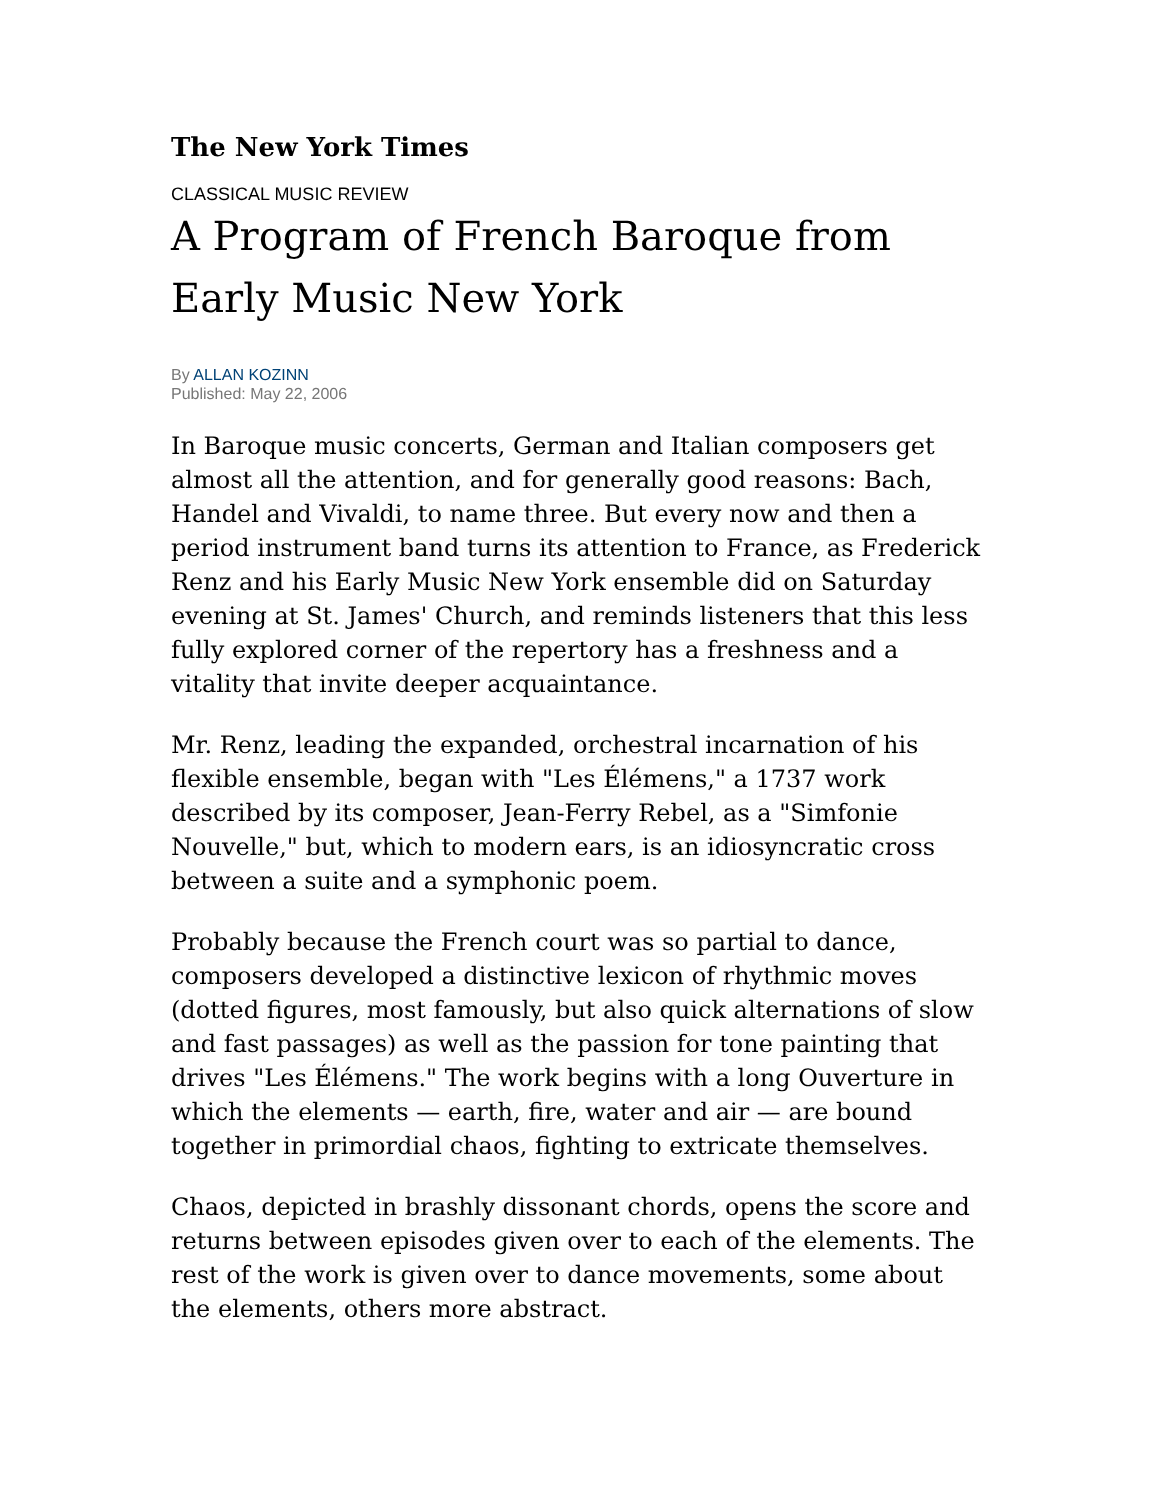The New York Times
CLASSICAL MUSIC REVIEW
A Program of French Baroque from Early Music New York
By ALLAN KOZINN
Published: May 22, 2006
In Baroque music concerts, German and Italian composers get almost all the attention, and for generally good reasons: Bach, Handel and Vivaldi, to name three. But every now and then a period instrument band turns its attention to France, as Frederick Renz and his Early Music New York ensemble did on Saturday evening at St. James' Church, and reminds listeners that this less fully explored corner of the repertory has a freshness and a vitality that invite deeper acquaintance.
Mr. Renz, leading the expanded, orchestral incarnation of his flexible ensemble, began with "Les Élémens," a 1737 work described by its composer, Jean-Ferry Rebel, as a "Simfonie Nouvelle," but, which to modern ears, is an idiosyncratic cross between a suite and a symphonic poem.
Probably because the French court was so partial to dance, composers developed a distinctive lexicon of rhythmic moves (dotted figures, most famously, but also quick alternations of slow and fast passages) as well as the passion for tone painting that drives "Les Élémens." The work begins with a long Ouverture in which the elements — earth, fire, water and air — are bound together in primordial chaos, fighting to extricate themselves.
Chaos, depicted in brashly dissonant chords, opens the score and returns between episodes given over to each of the elements. The rest of the work is given over to dance movements, some about the elements, others more abstract.